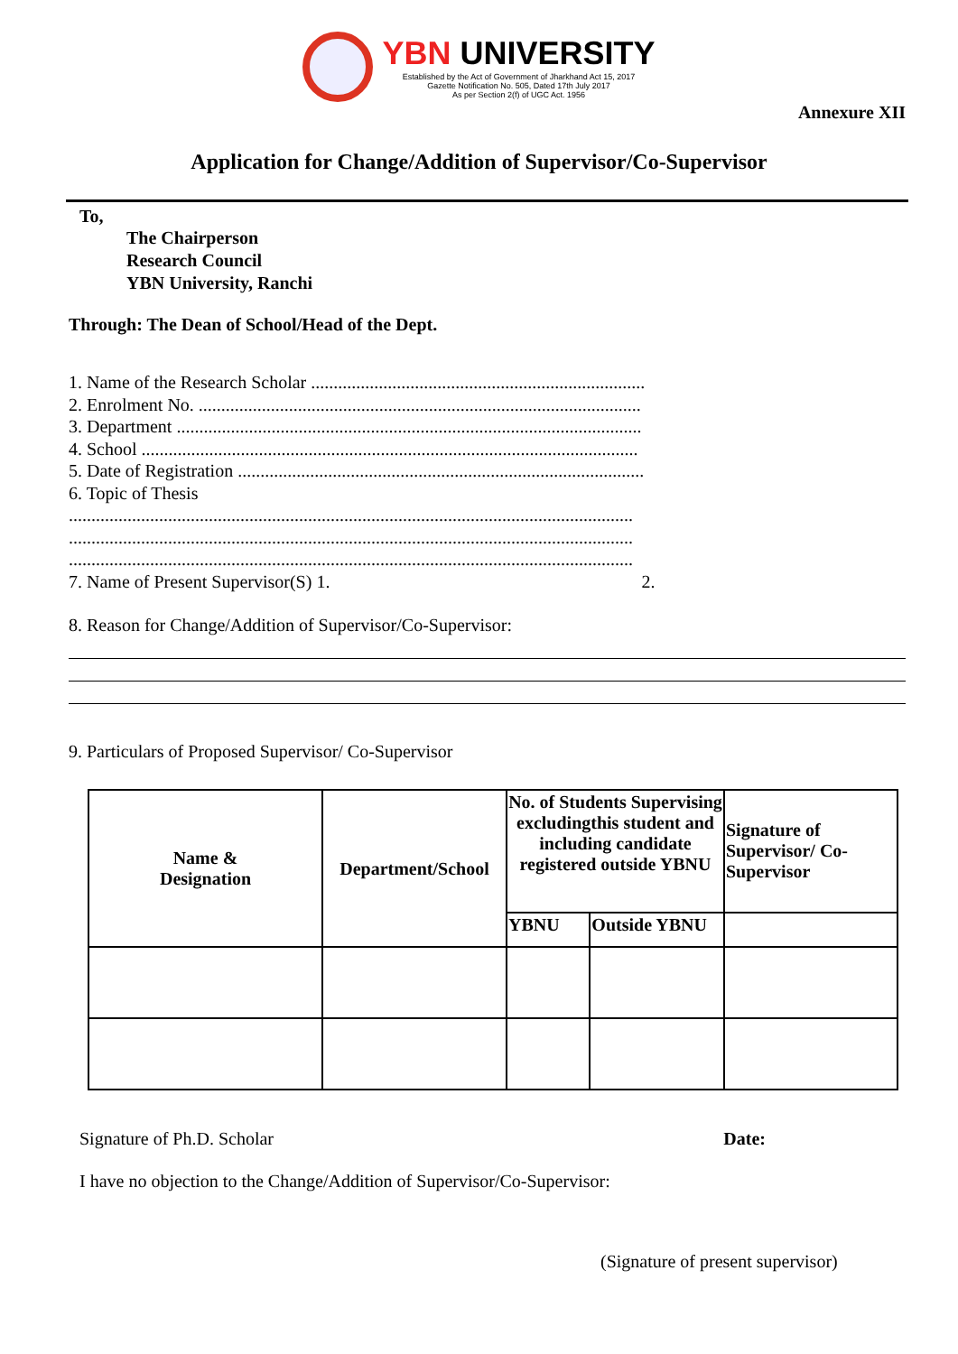YBN UNIVERSITY
Established by the Act of Government of Jharkhand Act 15, 2017
Gazette Notification No. 505, Dated 17th July 2017
As per Section 2(f) of UGC Act. 1956
Annexure XII
Application for Change/Addition of Supervisor/Co-Supervisor
To,
The Chairperson
Research Council
YBN University, Ranchi
Through: The Dean of School/Head of the Dept.
1. Name of the Research Scholar ..........................................................................
2. Enrolment No. ..................................................................................................
3. Department .......................................................................................................
4. School ..............................................................................................................
5. Date of Registration ..........................................................................................
6. Topic of Thesis
.............................................................................................................................
.............................................................................................................................
.............................................................................................................................
7. Name of Present Supervisor(S) 1. 2.
8. Reason for Change/Addition of Supervisor/Co-Supervisor:
9. Particulars of Proposed Supervisor/ Co-Supervisor
| Name & Designation | Department/School | No. of Students Supervising excludingthis student and including candidate registered outside YBNU | | Signature of Supervisor/ Co-Supervisor |
| --- | --- | --- | --- | --- |
| | | YBNU | Outside YBNU | |
Signature of Ph.D. Scholar Date:
I have no objection to the Change/Addition of Supervisor/Co-Supervisor:
(Signature of present supervisor)